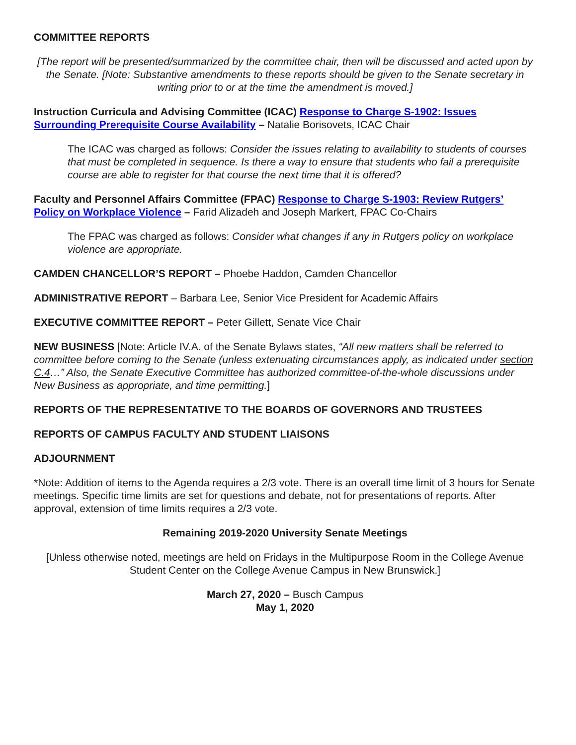COMMITTEE REPORTS
[The report will be presented/summarized by the committee chair, then will be discussed and acted upon by the Senate. [Note: Substantive amendments to these reports should be given to the Senate secretary in writing prior to or at the time the amendment is moved.]
Instruction Curricula and Advising Committee (ICAC) Response to Charge S-1902: Issues Surrounding Prerequisite Course Availability – Natalie Borisovets, ICAC Chair
The ICAC was charged as follows: Consider the issues relating to availability to students of courses that must be completed in sequence. Is there a way to ensure that students who fail a prerequisite course are able to register for that course the next time that it is offered?
Faculty and Personnel Affairs Committee (FPAC) Response to Charge S-1903: Review Rutgers’ Policy on Workplace Violence – Farid Alizadeh and Joseph Markert, FPAC Co-Chairs
The FPAC was charged as follows: Consider what changes if any in Rutgers policy on workplace violence are appropriate.
CAMDEN CHANCELLOR’S REPORT – Phoebe Haddon, Camden Chancellor
ADMINISTRATIVE REPORT – Barbara Lee, Senior Vice President for Academic Affairs
EXECUTIVE COMMITTEE REPORT – Peter Gillett, Senate Vice Chair
NEW BUSINESS [Note: Article IV.A. of the Senate Bylaws states, “All new matters shall be referred to committee before coming to the Senate (unless extenuating circumstances apply, as indicated under section C.4…” Also, the Senate Executive Committee has authorized committee-of-the-whole discussions under New Business as appropriate, and time permitting.]
REPORTS OF THE REPRESENTATIVE TO THE BOARDS OF GOVERNORS AND TRUSTEES
REPORTS OF CAMPUS FACULTY AND STUDENT LIAISONS
ADJOURNMENT
*Note: Addition of items to the Agenda requires a 2/3 vote. There is an overall time limit of 3 hours for Senate meetings. Specific time limits are set for questions and debate, not for presentations of reports. After approval, extension of time limits requires a 2/3 vote.
Remaining 2019-2020 University Senate Meetings
[Unless otherwise noted, meetings are held on Fridays in the Multipurpose Room in the College Avenue Student Center on the College Avenue Campus in New Brunswick.]
March 27, 2020 – Busch Campus
May 1, 2020